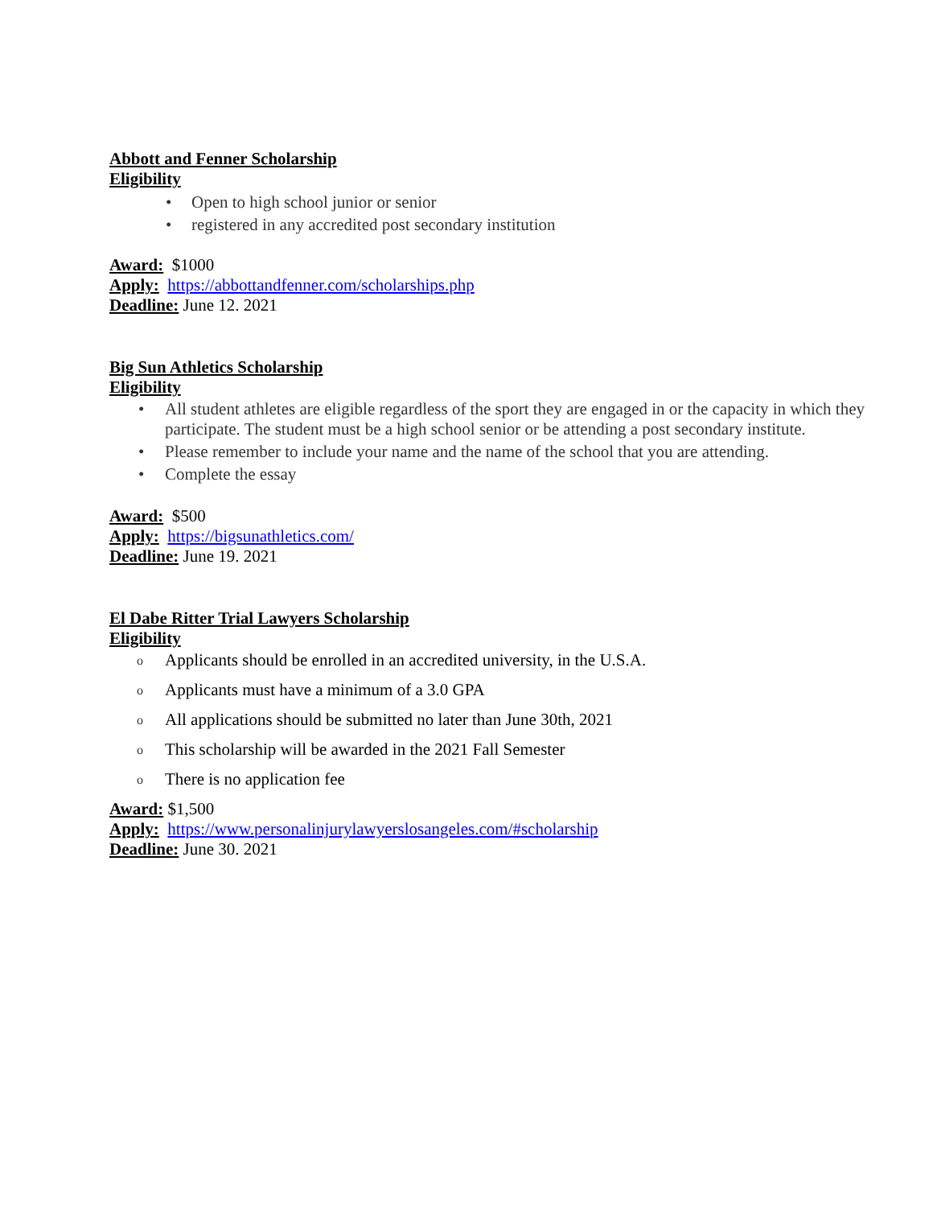Abbott and Fenner Scholarship
Eligibility
• Open to high school junior or senior
• registered in any accredited post secondary institution
Award: $1000
Apply: https://abbottandfenner.com/scholarships.php
Deadline: June 12. 2021
Big Sun Athletics Scholarship
Eligibility
• All student athletes are eligible regardless of the sport they are engaged in or the capacity in which they participate. The student must be a high school senior or be attending a post secondary institute.
• Please remember to include your name and the name of the school that you are attending.
• Complete the essay
Award: $500
Apply: https://bigsunathletics.com/
Deadline: June 19. 2021
El Dabe Ritter Trial Lawyers Scholarship
Eligibility
o Applicants should be enrolled in an accredited university, in the U.S.A.
o Applicants must have a minimum of a 3.0 GPA
o All applications should be submitted no later than June 30th, 2021
o This scholarship will be awarded in the 2021 Fall Semester
o There is no application fee
Award: $1,500
Apply: https://www.personalinjurylawyerslosangeles.com/#scholarship
Deadline: June 30. 2021